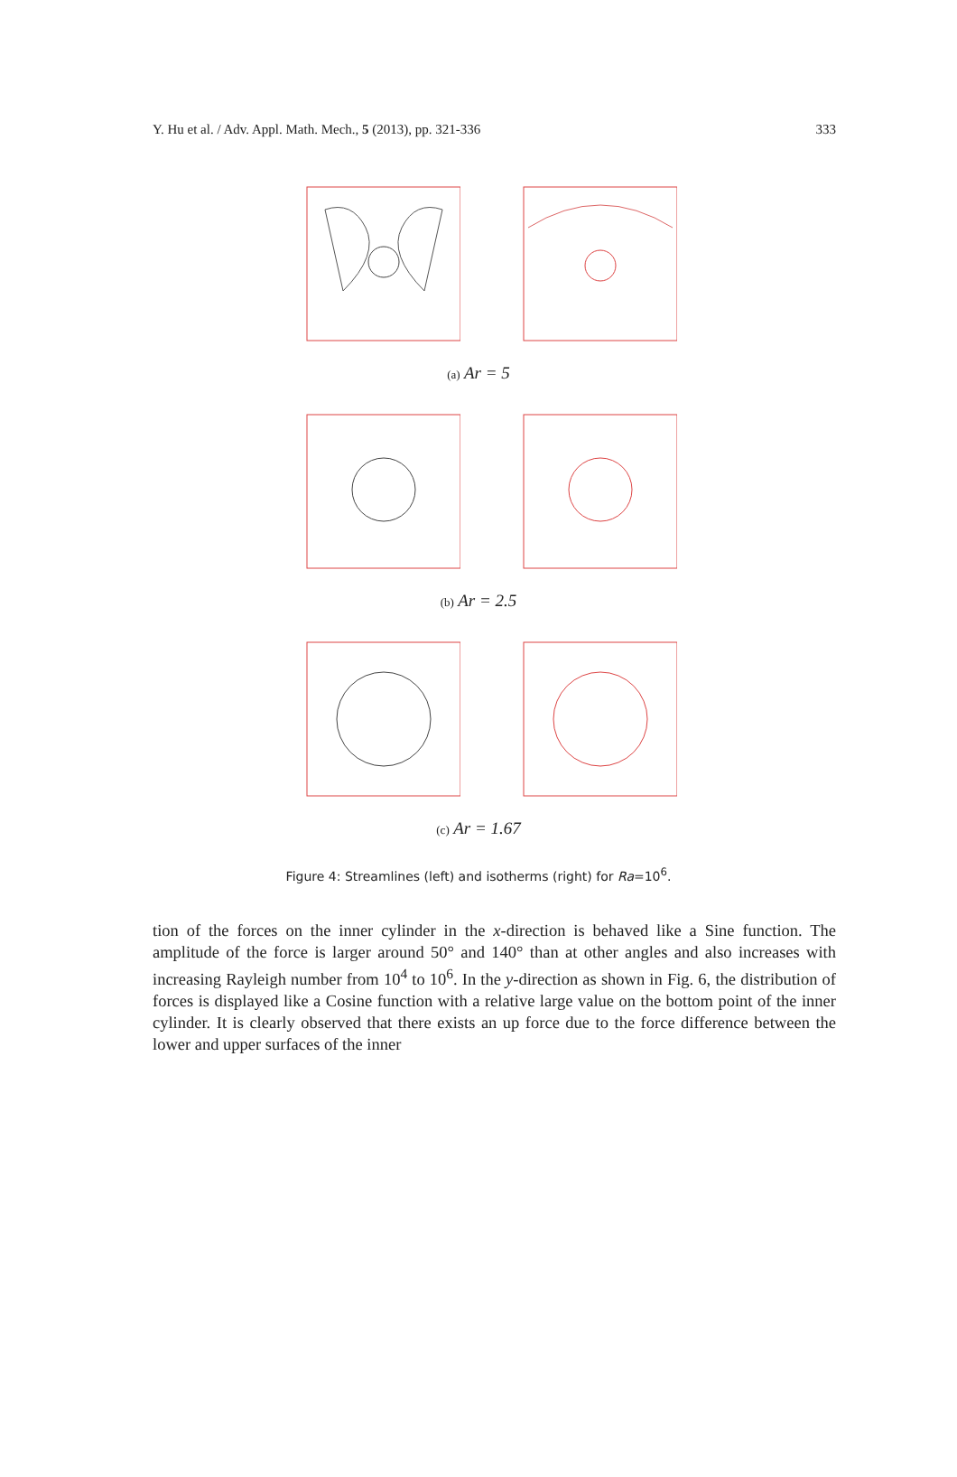Y. Hu et al. / Adv. Appl. Math. Mech., 5 (2013), pp. 321-336 333
(a) Ar = 5
(b) Ar = 2.5
(c) Ar = 1.67
Figure 4: Streamlines (left) and isotherms (right) for Ra=10<sup>6</sup>.
tion of the forces on the inner cylinder in the x-direction is behaved like a Sine function. The amplitude of the force is larger around 50° and 140° than at other angles and also increases with increasing Rayleigh number from 10<sup>4</sup> to 10<sup>6</sup>. In the y-direction as shown in Fig. 6, the distribution of forces is displayed like a Cosine function with a relative large value on the bottom point of the inner cylinder. It is clearly observed that there exists an up force due to the force difference between the lower and upper surfaces of the inner